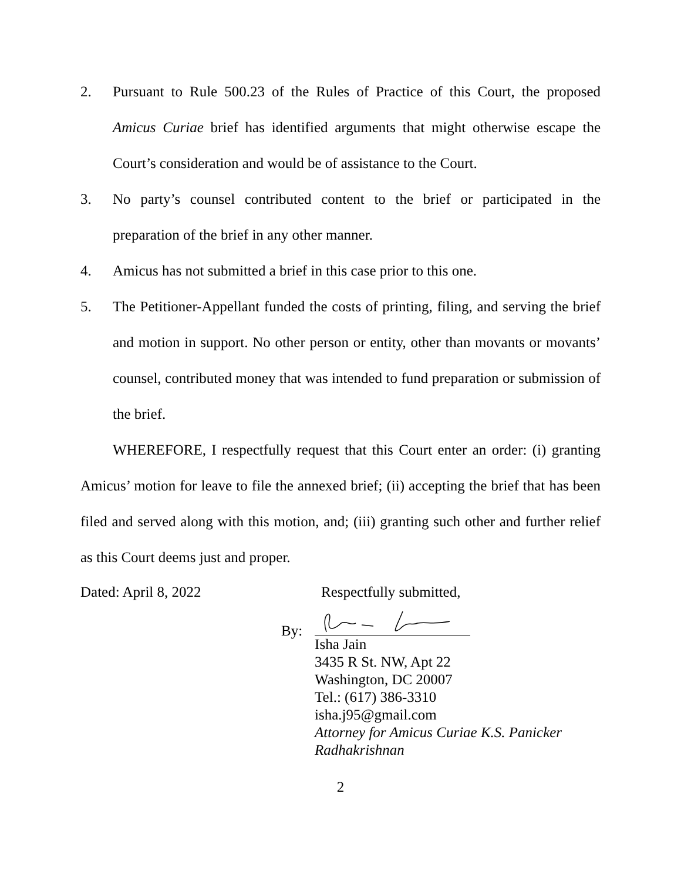2. Pursuant to Rule 500.23 of the Rules of Practice of this Court, the proposed Amicus Curiae brief has identified arguments that might otherwise escape the Court’s consideration and would be of assistance to the Court.
3. No party’s counsel contributed content to the brief or participated in the preparation of the brief in any other manner.
4. Amicus has not submitted a brief in this case prior to this one.
5. The Petitioner-Appellant funded the costs of printing, filing, and serving the brief and motion in support. No other person or entity, other than movants or movants’ counsel, contributed money that was intended to fund preparation or submission of the brief.
WHEREFORE, I respectfully request that this Court enter an order: (i) granting Amicus’ motion for leave to file the annexed brief; (ii) accepting the brief that has been filed and served along with this motion, and; (iii) granting such other and further relief as this Court deems just and proper.
Dated: April 8, 2022 Respectfully submitted,
By:
Isha Jain
3435 R St. NW, Apt 22
Washington, DC 20007
Tel.: (617) 386-3310
isha.j95@gmail.com
Attorney for Amicus Curiae K.S. Panicker Radhakrishnan
2